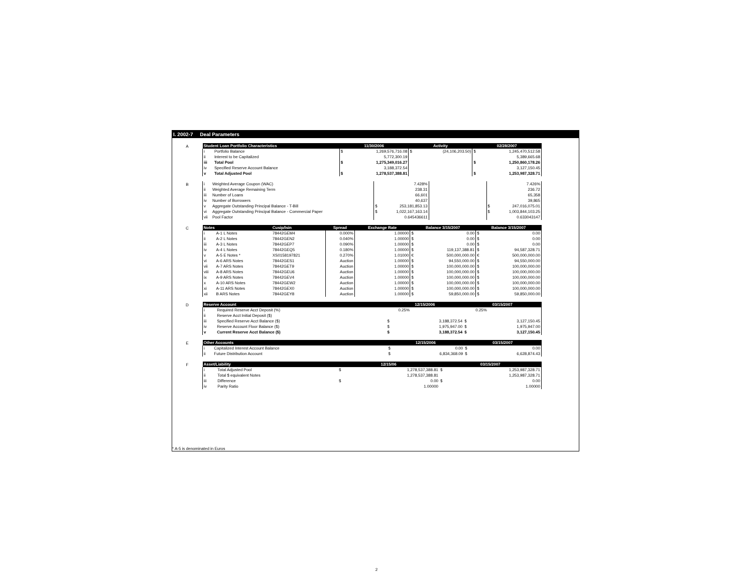I. 2002-7 Deal Parameters
A
| Student Loan Portfolio Characteristics | | 11/30/2006 | | Activity | | 02/28/2007 | |
| --- | --- | --- | --- | --- | --- | --- | --- |
| i | Portfolio Balance | $ | 1,269,576,716.08 | $ | (24,106,203.50) | $ | 1,245,470,512.58 |
| ii | Interest to be Capitalized | | 5,772,300.19 | | | | 5,389,665.68 |
| iii | Total Pool | $ | 1,275,349,016.27 | | | $ | 1,250,860,178.26 |
| iv | Specified Reserve Account Balance | | 3,188,372.54 | | | | 3,127,150.45 |
| v | Total Adjusted Pool | $ | 1,278,537,388.81 | | | $ | 1,253,987,328.71 |
B
| i | Weighted Average Coupon (WAC) | | 7.428% | | | 7.426% |
| ii | Weighted Average Remaining Term | | 238.31 | | | 236.72 |
| iii | Number of Loans | | 66,601 | | | 65,358 |
| iv | Number of Borrowers | | 40,637 | | | 39,865 |
| v | Aggregate Outstanding Principal Balance - T-Bill | $ | 253,181,853.13 | | $ | 247,016,075.01 |
| vi | Aggregate Outstanding Principal Balance - Commercial Paper | $ | 1,022,167,163.14 | | $ | 1,003,844,103.25 |
| vii | Pool Factor | | 0.645436611 | | | 0.633043147 |
C
| Notes | | Cusip/Isin | Spread | Exchange Rate | Balance 3/15/2007 | | Balance 3/15/2007 | |
| --- | --- | --- | --- | --- | --- | --- | --- | --- |
| i | A-1 L Notes | 78442GEM4 | 0.000% | 1.00000 | $ | 0.00 | $ | 0.00 |
| ii | A-2 L Notes | 78442GEN2 | 0.040% | 1.00000 | $ | 0.00 | $ | 0.00 |
| iii | A-3 L Notes | 78442GEP7 | 0.090% | 1.00000 | $ | 0.00 | $ | 0.00 |
| iv | A-4 L Notes | 78442GEQ5 | 0.180% | 1.00000 | $ | 119,137,388.81 | $ | 94,587,328.71 |
| v | A-5 E Notes * | XS0158197821 | 0.270% | 1.01000 | € | 500,000,000.00 | € | 500,000,000.00 |
| vi | A-6 ARS Notes | 78442GES1 | Auction | 1.00000 | $ | 94,550,000.00 | $ | 94,550,000.00 |
| vii | A-7 ARS Notes | 78442GET9 | Auction | 1.00000 | $ | 100,000,000.00 | $ | 100,000,000.00 |
| viii | A-8 ARS Notes | 78442GEU6 | Auction | 1.00000 | $ | 100,000,000.00 | $ | 100,000,000.00 |
| ix | A-9 ARS Notes | 78442GEV4 | Auction | 1.00000 | $ | 100,000,000.00 | $ | 100,000,000.00 |
| x | A-10 ARS Notes | 78442GEW2 | Auction | 1.00000 | $ | 100,000,000.00 | $ | 100,000,000.00 |
| xi | A-11 ARS Notes | 78442GEX0 | Auction | 1.00000 | $ | 100,000,000.00 | $ | 100,000,000.00 |
| xii | B ARS Notes | 78442GEY8 | Auction | 1.00000 | $ | 59,850,000.00 | $ | 59,850,000.00 |
D
| Reserve Account | | 12/15/2006 | | 03/15/2007 | |
| --- | --- | --- | --- | --- | --- |
| i | Required Reserve Acct Deposit (%) | | 0.25% | | 0.25% |
| ii | Reserve Acct Initial Deposit ($) | | | | |
| iii | Specified Reserve Acct Balance ($) | $ | 3,188,372.54 | $ | 3,127,150.45 |
| iv | Reserve Account Floor Balance ($) | $ | 1,975,947.00 | $ | 1,975,947.00 |
| v | Current Reserve Acct Balance ($) | $ | 3,188,372.54 | $ | 3,127,150.45 |
E
| Other Accounts | | 12/15/2006 | | 03/15/2007 | |
| --- | --- | --- | --- | --- | --- |
| i | Capitalized Interest Account Balance | $ | 0.00 | $ | 0.00 |
| ii | Future Distribution Account | $ | 6,834,368.09 | $ | 6,628,874.43 |
F
| Asset/Liability | | 12/15/06 | | 03/15/2007 | |
| --- | --- | --- | --- | --- | --- |
| i | Total Adjusted Pool | $ | 1,278,537,388.81 | $ | 1,253,987,328.71 |
| ii | Total $ equivalent Notes | | 1,278,537,388.81 | | 1,253,987,328.71 |
| iii | Difference | $ | 0.00 | $ | 0.00 |
| iv | Parity Ratio | | 1.00000 | | 1.00000 |
* A-5 is denominated in Euros
2